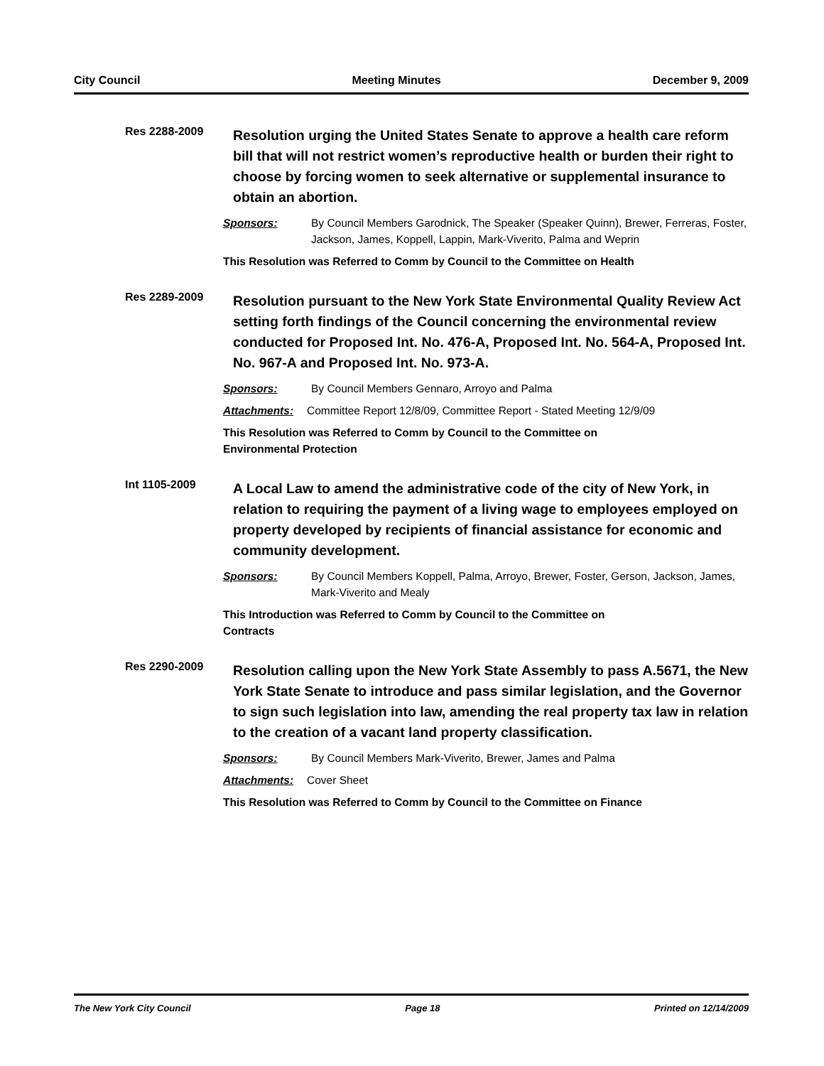City Council Meeting Minutes December 9, 2009
Res 2288-2009
Resolution urging the United States Senate to approve a health care reform bill that will not restrict women’s reproductive health or burden their right to choose by forcing women to seek alternative or supplemental insurance to obtain an abortion.
Sponsors: By Council Members Garodnick, The Speaker (Speaker Quinn), Brewer, Ferreras, Foster, Jackson, James, Koppell, Lappin, Mark-Viverito, Palma and Weprin
This Resolution was Referred to Comm by Council to the Committee on Health
Res 2289-2009
Resolution pursuant to the New York State Environmental Quality Review Act setting forth findings of the Council concerning the environmental review conducted for Proposed Int. No. 476-A, Proposed Int. No. 564-A, Proposed Int. No. 967-A and Proposed Int. No. 973-A.
Sponsors: By Council Members Gennaro, Arroyo and Palma
Attachments: Committee Report 12/8/09, Committee Report - Stated Meeting 12/9/09
This Resolution was Referred to Comm by Council to the Committee on
Environmental Protection
Int 1105-2009
A Local Law to amend the administrative code of the city of New York, in relation to requiring the payment of a living wage to employees employed on property developed by recipients of financial assistance for economic and community development.
Sponsors: By Council Members Koppell, Palma, Arroyo, Brewer, Foster, Gerson, Jackson, James, Mark-Viverito and Mealy
This Introduction was Referred to Comm by Council to the Committee on
Contracts
Res 2290-2009
Resolution calling upon the New York State Assembly to pass A.5671, the New York State Senate to introduce and pass similar legislation, and the Governor to sign such legislation into law, amending the real property tax law in relation to the creation of a vacant land property classification.
Sponsors: By Council Members Mark-Viverito, Brewer, James and Palma
Attachments: Cover Sheet
This Resolution was Referred to Comm by Council to the Committee on Finance
The New York City Council Page 18 Printed on 12/14/2009